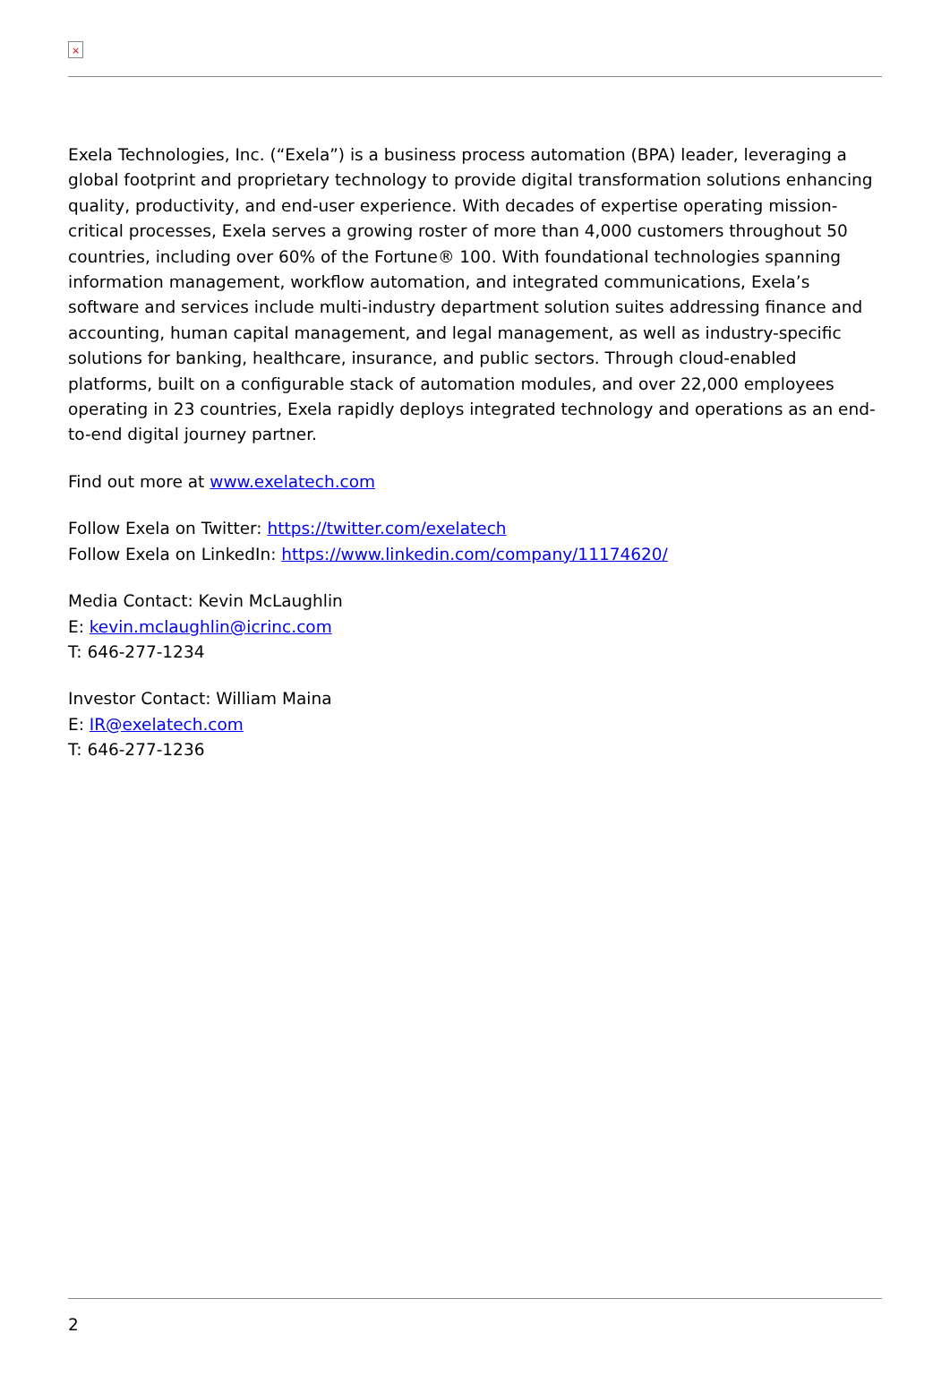×
Exela Technologies, Inc. (“Exela”) is a business process automation (BPA) leader, leveraging a global footprint and proprietary technology to provide digital transformation solutions enhancing quality, productivity, and end-user experience. With decades of expertise operating mission-critical processes, Exela serves a growing roster of more than 4,000 customers throughout 50 countries, including over 60% of the Fortune® 100. With foundational technologies spanning information management, workflow automation, and integrated communications, Exela’s software and services include multi-industry department solution suites addressing finance and accounting, human capital management, and legal management, as well as industry-specific solutions for banking, healthcare, insurance, and public sectors. Through cloud-enabled platforms, built on a configurable stack of automation modules, and over 22,000 employees operating in 23 countries, Exela rapidly deploys integrated technology and operations as an end-to-end digital journey partner.
Find out more at www.exelatech.com
Follow Exela on Twitter: https://twitter.com/exelatech
Follow Exela on LinkedIn: https://www.linkedin.com/company/11174620/
Media Contact: Kevin McLaughlin
E: kevin.mclaughlin@icrinc.com
T: 646-277-1234
Investor Contact: William Maina
E: IR@exelatech.com
T: 646-277-1236
2